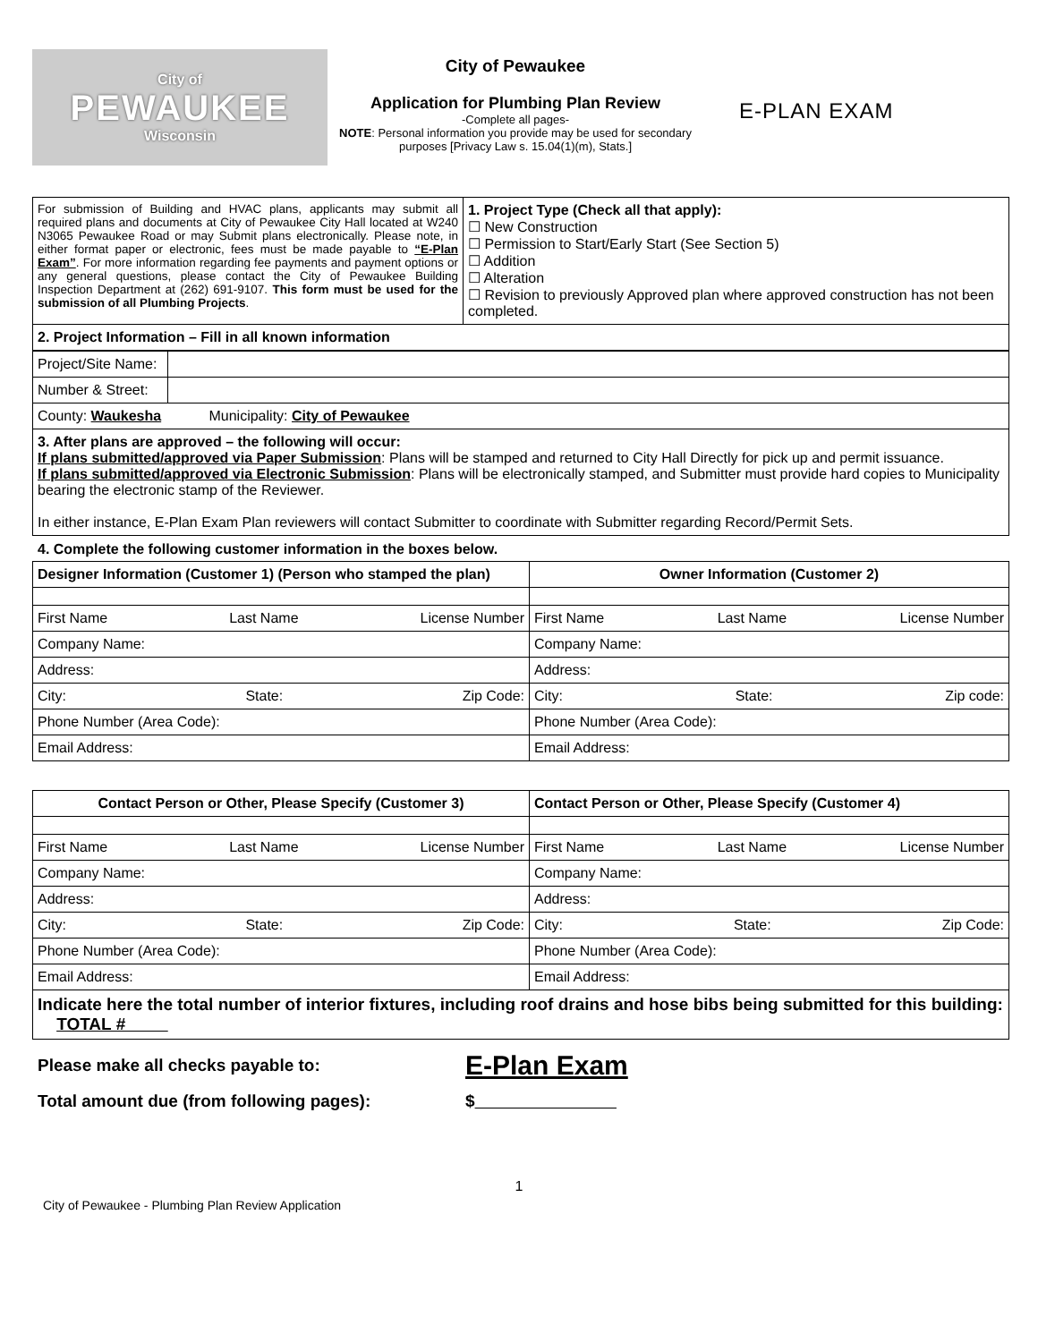City of
PEWAUKEE
Wisconsin
City of Pewaukee
Application for Plumbing Plan Review
-Complete all pages-
NOTE: Personal information you provide may be used for secondary purposes [Privacy Law s. 15.04(1)(m), Stats.]
E-PLAN EXAM
| For submission of Building and HVAC plans, applicants may submit all required plans and documents at City of Pewaukee City Hall located at W240 N3065 Pewaukee Road or may Submit plans electronically. Please note, in either format paper or electronic, fees must be made payable to “E-Plan Exam” . For more information regarding fee payments and payment options or any general questions, please contact the City of Pewaukee Building Inspection Department at (262) 691-9107. This form must be used for the submission of all Plumbing Projects . | 1. Project Type (Check all that apply): ☐ New Construction ☐ Permission to Start/Early Start (See Section 5) ☐ Addition ☐ Alteration ☐ Revision to previously Approved plan where approved construction has not been completed. |
| 2. Project Information – Fill in all known information | |
| Project/Site Name: | |
| Number & Street: | |
| County: Waukesha Municipality: City of Pewaukee | |
| 3. After plans are approved – the following will occur: If plans submitted/approved via Paper Submission : Plans will be stamped and returned to City Hall Directly for pick up and permit issuance. If plans submitted/approved via Electronic Submission : Plans will be electronically stamped, and Submitter must provide hard copies to Municipality bearing the electronic stamp of the Reviewer. In either instance, E-Plan Exam Plan reviewers will contact Submitter to coordinate with Submitter regarding Record/Permit Sets. | |
4. Complete the following customer information in the boxes below.
| Designer Information (Customer 1) (Person who stamped the plan) | Owner Information (Customer 2) |
| --- | --- |
| First Name Last Name License Number | First Name Last Name License Number |
| Company Name: | Company Name: |
| Address: | Address: |
| City: State: Zip Code: | City: State: Zip code: |
| Phone Number (Area Code): | Phone Number (Area Code): |
| Email Address: | Email Address: |
| Contact Person or Other, Please Specify (Customer 3) | Contact Person or Other, Please Specify (Customer 4) |
| --- | --- |
| First Name Last Name License Number | First Name Last Name License Number |
| Company Name: | Company Name: |
| Address: | Address: |
| City: State: Zip Code: | City: State: Zip Code: |
| Phone Number (Area Code): | Phone Number (Area Code): |
| Email Address: | Email Address: |
| Indicate here the total number of interior fixtures, including roof drains and hose bibs being submitted for this building: TOTAL # | |
Please make all checks payable to: E-Plan Exam
Total amount due (from following pages): $
1
City of Pewaukee - Plumbing Plan Review Application